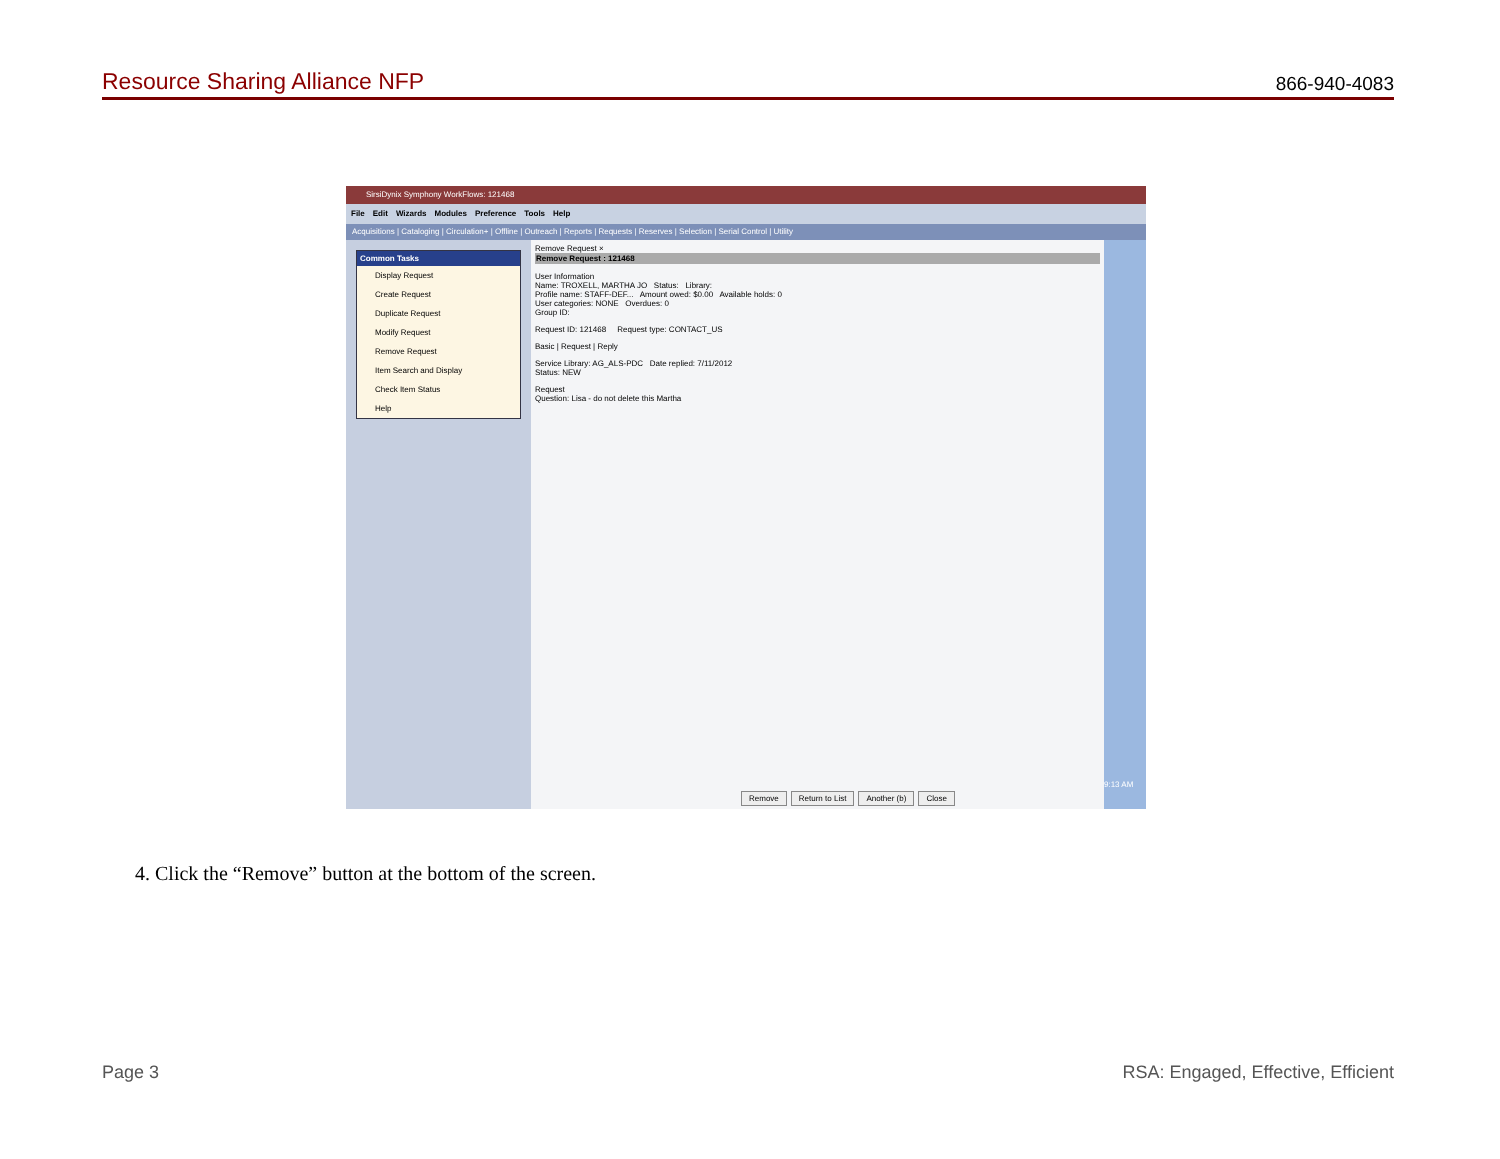Resource Sharing Alliance NFP 866-940-4083
SirsiDynix Symphony WorkFlows: 121468
File Edit Wizards Modules Preference Tools Help
Acquisitions | Cataloging | Circulation+ | Offline | Outreach | Reports | Requests | Reserves | Selection | Serial Control | Utility
Common Tasks
Display Request
Create Request
Duplicate Request
Modify Request
Remove Request
Item Search and Display
Check Item Status
Help
Remove Request ×
Remove Request : 121468
User Information
Name: TROXELL, MARTHA JO Status: Library:
Profile name: STAFF-DEF... Amount owed: $0.00 Available holds: 0
User categories: NONE Overdues: 0
Group ID:
Request ID: 121468 Request type: CONTACT_US
Basic | Request | Reply
Service Library: AG_ALS-PDC Date replied: 7/11/2012
Status: NEW
Request
Question: Lisa - do not delete this Martha
Remove Return to List Another (b) Close
9:13 AM
4. Click the “Remove” button at the bottom of the screen.
Page 3 RSA: Engaged, Effective, Efficient